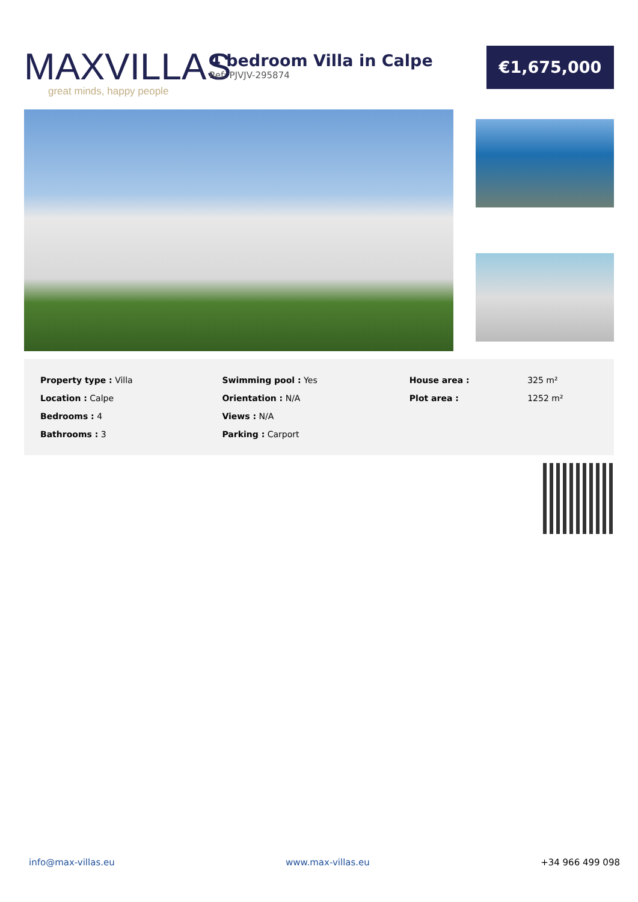MAXVILLAS
great minds, happy people
4 bedroom Villa in Calpe
Ref: PJVJV-295874
€1,675,000
| Property type : Villa | Swimming pool : Yes | House area : | 325 m² |
| Location : Calpe | Orientation : N/A | Plot area : | 1252 m² |
| Bedrooms : 4 | Views : N/A | | |
| Bathrooms : 3 | Parking : Carport | | |
info@max-villas.eu www.max-villas.eu +34 966 499 098